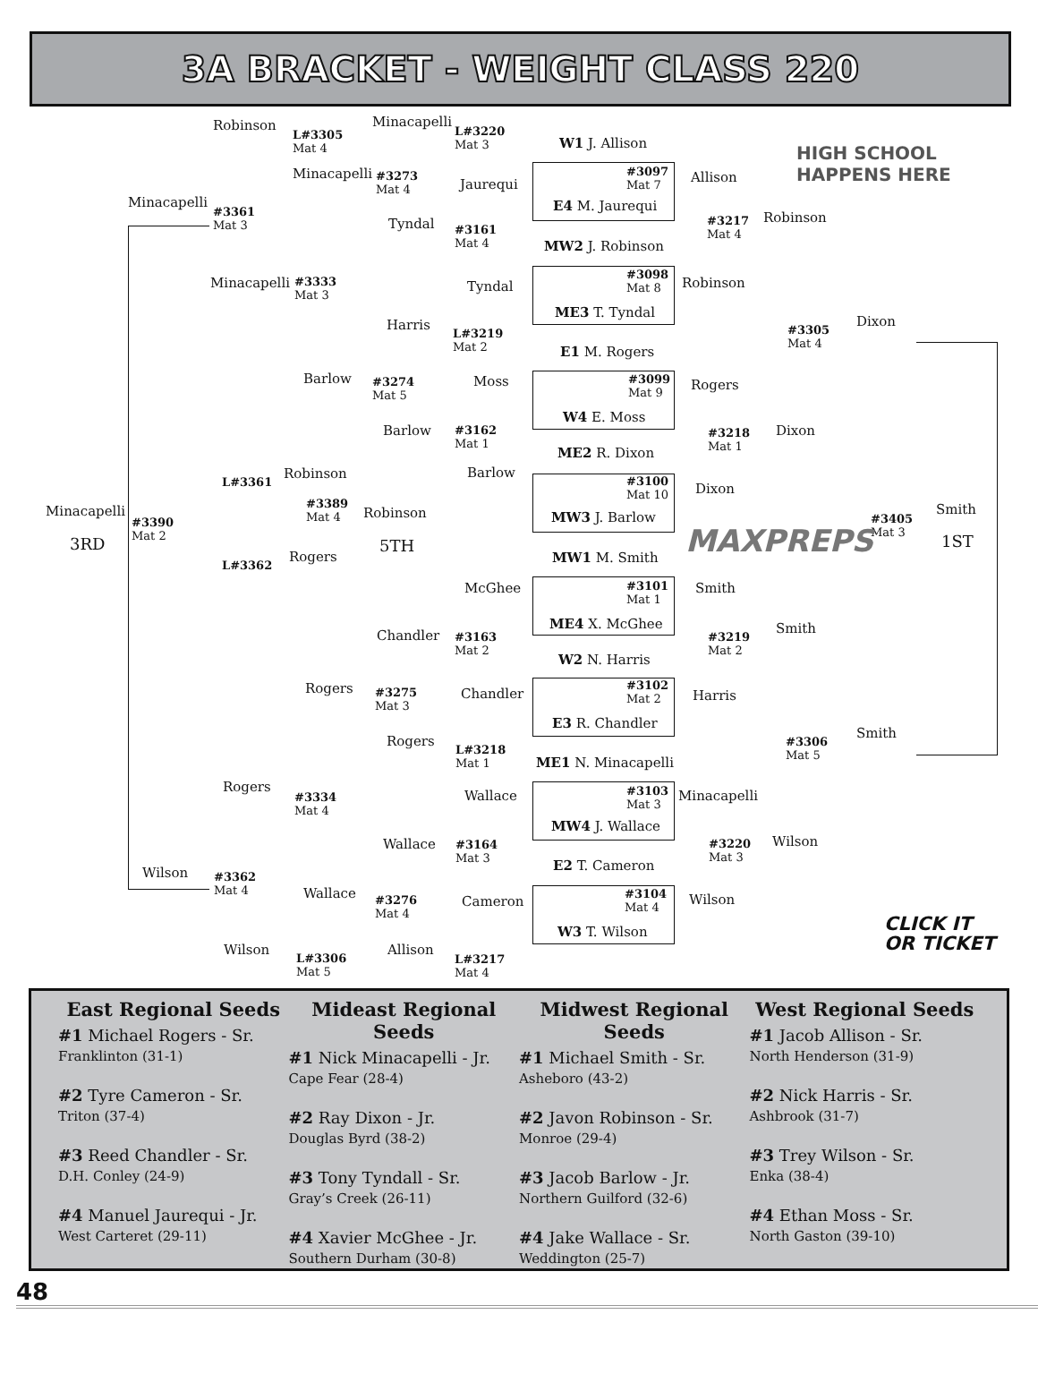3A BRACKET - WEIGHT CLASS 220
Robinson
L#3305
Mat 4
Minacapelli
L#3220
Mat 3
W1 J. Allison
HIGH SCHOOL
HAPPENS HERE
Minacapelli
#3361
Mat 3
Minacapelli
#3273
Mat 4
Jaurequi
#3097
Mat 7
E4 M. Jaurequi
Allison
Robinson
Tyndal
#3161
Mat 4
#3217
Mat 4
MW2 J. Robinson
Minacapelli
#3333
Mat 3
Tyndal
#3098
Mat 8
Robinson
ME3 T. Tyndal
Harris
L#3219
Mat 2
Dixon
#3305
Mat 4
E1 M. Rogers
Barlow
#3274
Mat 5
Moss
#3099
Mat 9
Rogers
W4 E. Moss
Barlow
#3162
Mat 1
#3218
Mat 1
Dixon
ME2 R. Dixon
L#3361
Robinson Barlow
#3100
Mat 10
Dixon
Minacapelli
#3390
Mat 2
#3389
Mat 4
Robinson MW3 J. Barlow
#3405
Mat 3
Smith
3RD 5TH 1ST
MAXPREPS
Rogers
L#3362 MW1 M. Smith
McGhee
#3101
Mat 1
Smith
ME4 X. McGhee Smith
Chandler
#3163
Mat 2
#3219
Mat 2
W2 N. Harris
Rogers
#3275
Mat 3
Chandler
#3102
Mat 2
Harris
E3 R. Chandler
Rogers
L#3218
Mat 1
Smith
#3306
Mat 5
ME1 N. Minacapelli
Rogers
#3334
Mat 4
Wallace
#3103
Mat 3
Minacapelli
MW4 J. Wallace
Wallace
#3164
Mat 3
#3220
Mat 3
Wilson
E2 T. Cameron
Wilson
#3362
Mat 4
Wallace
#3276
Mat 4
Cameron
#3104
Mat 4
Wilson
CLICK IT
OR TICKET
W3 T. Wilson
Wilson
L#3306
Mat 5
Allison
L#3217
Mat 4
East Regional Seeds
#1 Michael Rogers - Sr.
Franklinton (31-1)
#2 Tyre Cameron - Sr.
Triton (37-4)
#3 Reed Chandler - Sr.
D.H. Conley (24-9)
#4 Manuel Jaurequi - Jr.
West Carteret (29-11)
Mideast Regional Seeds
#1 Nick Minacapelli - Jr.
Cape Fear (28-4)
#2 Ray Dixon - Jr.
Douglas Byrd (38-2)
#3 Tony Tyndall - Sr.
Gray’s Creek (26-11)
#4 Xavier McGhee - Jr.
Southern Durham (30-8)
Midwest Regional Seeds
#1 Michael Smith - Sr.
Asheboro (43-2)
#2 Javon Robinson - Sr.
Monroe (29-4)
#3 Jacob Barlow - Jr.
Northern Guilford (32-6)
#4 Jake Wallace - Sr.
Weddington (25-7)
West Regional Seeds
#1 Jacob Allison - Sr.
North Henderson (31-9)
#2 Nick Harris - Sr.
Ashbrook (31-7)
#3 Trey Wilson - Sr.
Enka (38-4)
#4 Ethan Moss - Sr.
North Gaston (39-10)
48